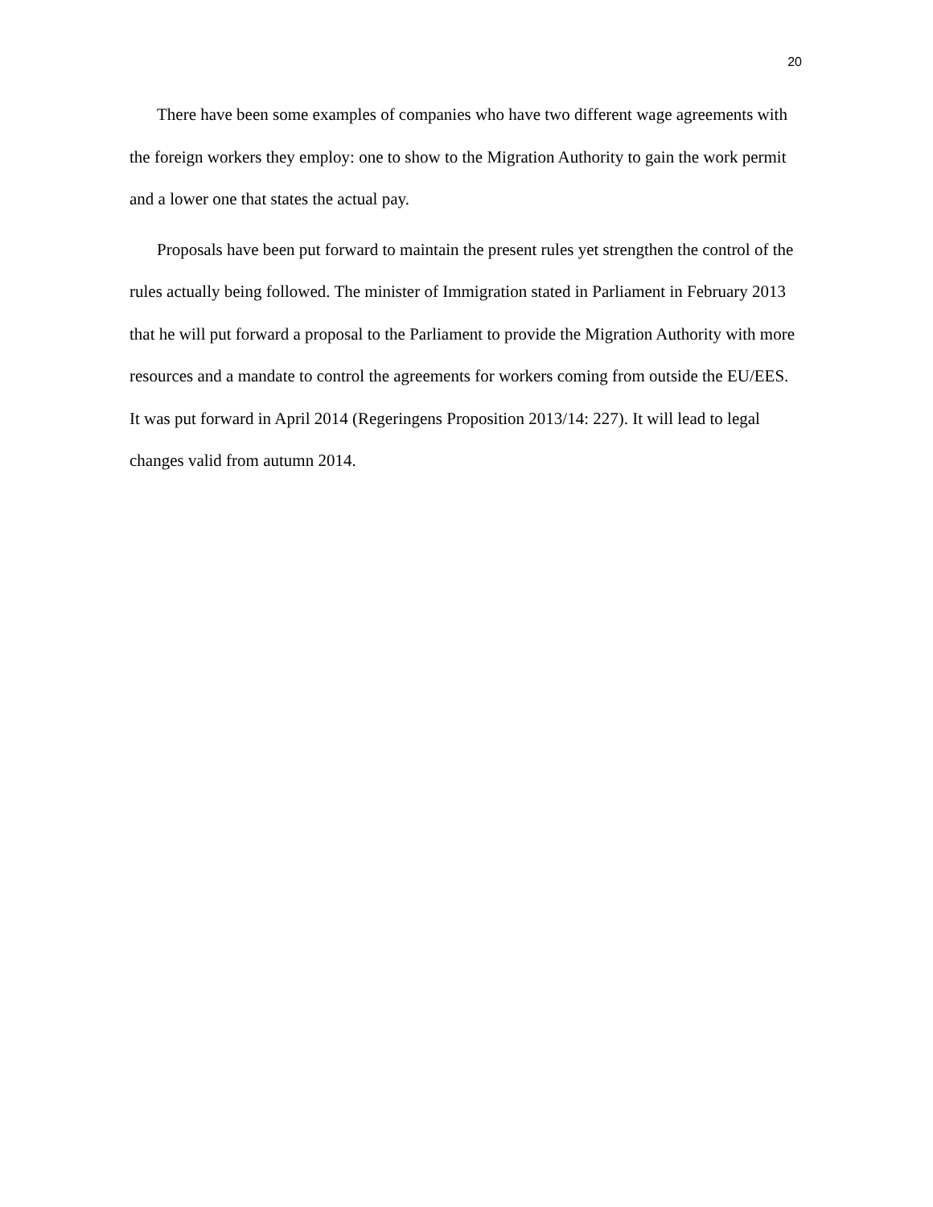20
There have been some examples of companies who have two different wage agreements with the foreign workers they employ: one to show to the Migration Authority to gain the work permit and a lower one that states the actual pay.
Proposals have been put forward to maintain the present rules yet strengthen the control of the rules actually being followed. The minister of Immigration stated in Parliament in February 2013 that he will put forward a proposal to the Parliament to provide the Migration Authority with more resources and a mandate to control the agreements for workers coming from outside the EU/EES. It was put forward in April 2014 (Regeringens Proposition 2013/14: 227). It will lead to legal changes valid from autumn 2014.